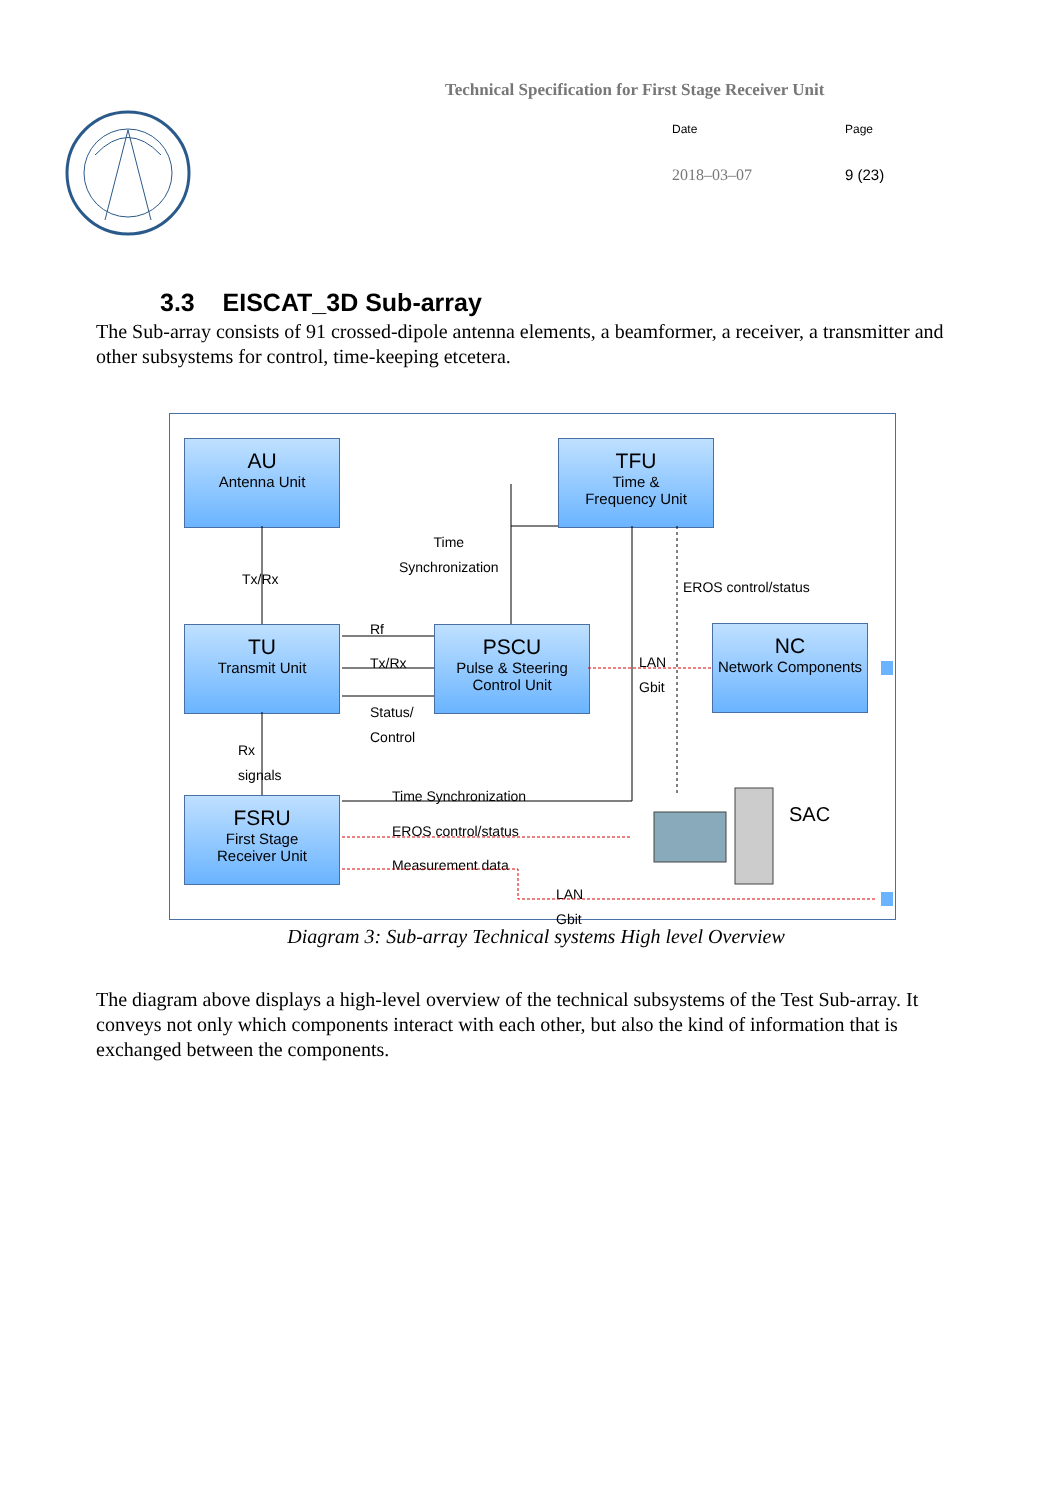Technical Specification for First Stage Receiver Unit
Date Page 2018–03–07 9 (23)
3.3 EISCAT_3D Sub-array
The Sub-array consists of 91 crossed-dipole antenna elements, a beamformer, a receiver, a transmitter and other subsystems for control, time-keeping etcetera.
AU
Antenna Unit
TFU
Time &
Frequency Unit
TU
Transmit Unit
PSCU
Pulse & Steering
Control Unit
NC
Network Components
FSRU
First Stage
Receiver Unit
Time
Synchronization
Tx/Rx EROS control/status
Rf
Tx/Rx
Status/
Control
LAN
Gbit
Rx
signals
Time Synchronization
SAC
EROS control/status
Measurement data
LAN
Gbit
Diagram 3: Sub-array Technical systems High level Overview
The diagram above displays a high-level overview of the technical subsystems of the Test Sub-array. It conveys not only which components interact with each other, but also the kind of information that is exchanged between the components.